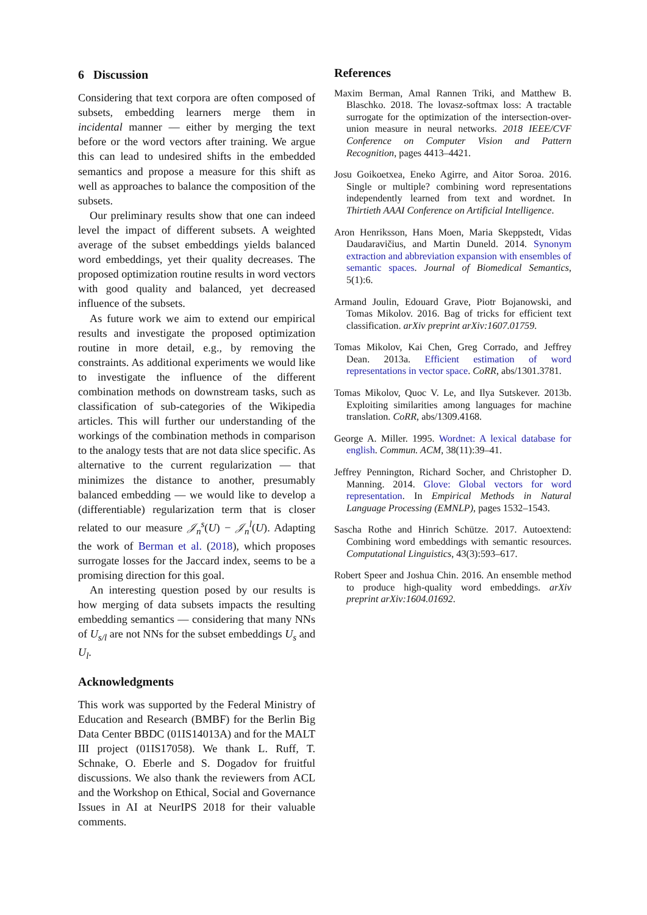6 Discussion
Considering that text corpora are often composed of subsets, embedding learners merge them in incidental manner — either by merging the text before or the word vectors after training. We argue this can lead to undesired shifts in the embedded semantics and propose a measure for this shift as well as approaches to balance the composition of the subsets.
Our preliminary results show that one can indeed level the impact of different subsets. A weighted average of the subset embeddings yields balanced word embeddings, yet their quality decreases. The proposed optimization routine results in word vectors with good quality and balanced, yet decreased influence of the subsets.
As future work we aim to extend our empirical results and investigate the proposed optimization routine in more detail, e.g., by removing the constraints. As additional experiments we would like to investigate the influence of the different combination methods on downstream tasks, such as classification of sub-categories of the Wikipedia articles. This will further our understanding of the workings of the combination methods in comparison to the analogy tests that are not data slice specific. As alternative to the current regularization — that minimizes the distance to another, presumably balanced embedding — we would like to develop a (differentiable) regularization term that is closer related to our measure 𝒥<sub>n</sub><sup>s</sup>(U) − 𝒥<sub>n</sub><sup>l</sup>(U). Adapting the work of Berman et al. (2018), which proposes surrogate losses for the Jaccard index, seems to be a promising direction for this goal.
An interesting question posed by our results is how merging of data subsets impacts the resulting embedding semantics — considering that many NNs of U<sub>s/l</sub> are not NNs for the subset embeddings U<sub>s</sub> and U<sub>l</sub>.
Acknowledgments
This work was supported by the Federal Ministry of Education and Research (BMBF) for the Berlin Big Data Center BBDC (01IS14013A) and for the MALT III project (01IS17058). We thank L. Ruff, T. Schnake, O. Eberle and S. Dogadov for fruitful discussions. We also thank the reviewers from ACL and the Workshop on Ethical, Social and Governance Issues in AI at NeurIPS 2018 for their valuable comments.
References
Maxim Berman, Amal Rannen Triki, and Matthew B. Blaschko. 2018. The lovasz-softmax loss: A tractable surrogate for the optimization of the intersection-over-union measure in neural networks. 2018 IEEE/CVF Conference on Computer Vision and Pattern Recognition, pages 4413–4421.
Josu Goikoetxea, Eneko Agirre, and Aitor Soroa. 2016. Single or multiple? combining word representations independently learned from text and wordnet. In Thirtieth AAAI Conference on Artificial Intelligence.
Aron Henriksson, Hans Moen, Maria Skeppstedt, Vidas Daudaravičius, and Martin Duneld. 2014. Synonym extraction and abbreviation expansion with ensembles of semantic spaces. Journal of Biomedical Semantics, 5(1):6.
Armand Joulin, Edouard Grave, Piotr Bojanowski, and Tomas Mikolov. 2016. Bag of tricks for efficient text classification. arXiv preprint arXiv:1607.01759.
Tomas Mikolov, Kai Chen, Greg Corrado, and Jeffrey Dean. 2013a. Efficient estimation of word representations in vector space. CoRR, abs/1301.3781.
Tomas Mikolov, Quoc V. Le, and Ilya Sutskever. 2013b. Exploiting similarities among languages for machine translation. CoRR, abs/1309.4168.
George A. Miller. 1995. Wordnet: A lexical database for english. Commun. ACM, 38(11):39–41.
Jeffrey Pennington, Richard Socher, and Christopher D. Manning. 2014. Glove: Global vectors for word representation. In Empirical Methods in Natural Language Processing (EMNLP), pages 1532–1543.
Sascha Rothe and Hinrich Schütze. 2017. Autoextend: Combining word embeddings with semantic resources. Computational Linguistics, 43(3):593–617.
Robert Speer and Joshua Chin. 2016. An ensemble method to produce high-quality word embeddings. arXiv preprint arXiv:1604.01692.